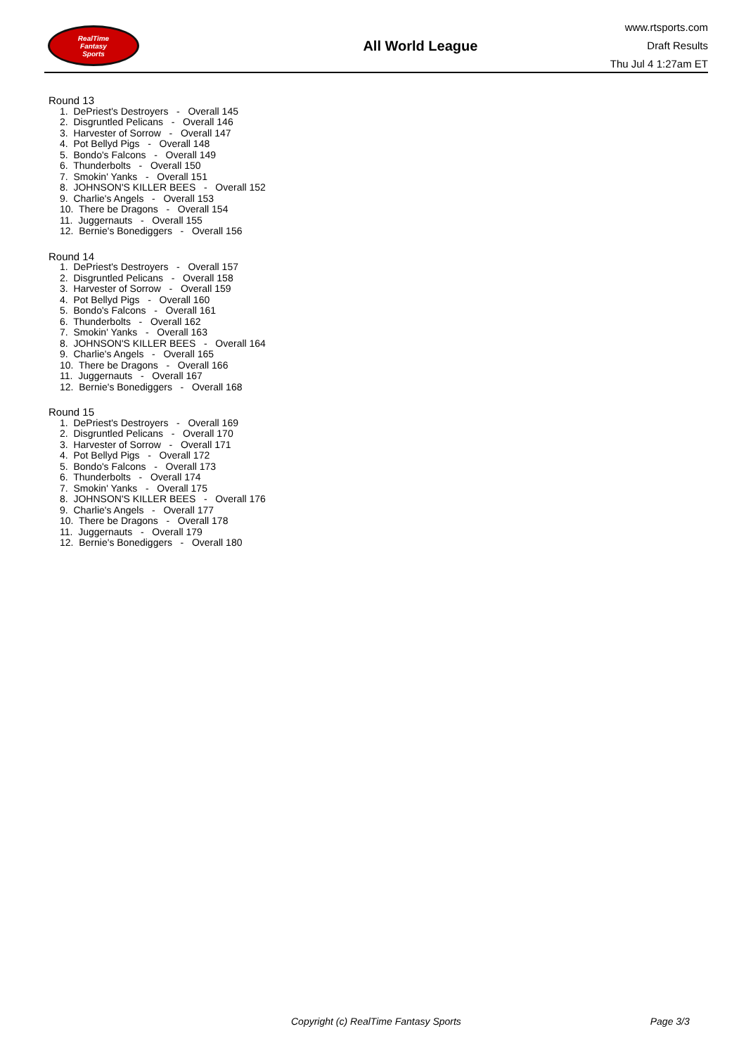RealTime
Fantasy
Sports
All World League
www.rtsports.com
Draft Results
Thu Jul 4 1:27am ET
Round 13
1. DePriest's Destroyers - Overall 145
2. Disgruntled Pelicans - Overall 146
3. Harvester of Sorrow - Overall 147
4. Pot Bellyd Pigs - Overall 148
5. Bondo's Falcons - Overall 149
6. Thunderbolts - Overall 150
7. Smokin' Yanks - Overall 151
8. JOHNSON'S KILLER BEES - Overall 152
9. Charlie's Angels - Overall 153
10. There be Dragons - Overall 154
11. Juggernauts - Overall 155
12. Bernie's Bonediggers - Overall 156
Round 14
1. DePriest's Destroyers - Overall 157
2. Disgruntled Pelicans - Overall 158
3. Harvester of Sorrow - Overall 159
4. Pot Bellyd Pigs - Overall 160
5. Bondo's Falcons - Overall 161
6. Thunderbolts - Overall 162
7. Smokin' Yanks - Overall 163
8. JOHNSON'S KILLER BEES - Overall 164
9. Charlie's Angels - Overall 165
10. There be Dragons - Overall 166
11. Juggernauts - Overall 167
12. Bernie's Bonediggers - Overall 168
Round 15
1. DePriest's Destroyers - Overall 169
2. Disgruntled Pelicans - Overall 170
3. Harvester of Sorrow - Overall 171
4. Pot Bellyd Pigs - Overall 172
5. Bondo's Falcons - Overall 173
6. Thunderbolts - Overall 174
7. Smokin' Yanks - Overall 175
8. JOHNSON'S KILLER BEES - Overall 176
9. Charlie's Angels - Overall 177
10. There be Dragons - Overall 178
11. Juggernauts - Overall 179
12. Bernie's Bonediggers - Overall 180
Copyright (c) RealTime Fantasy Sports Page 3/3